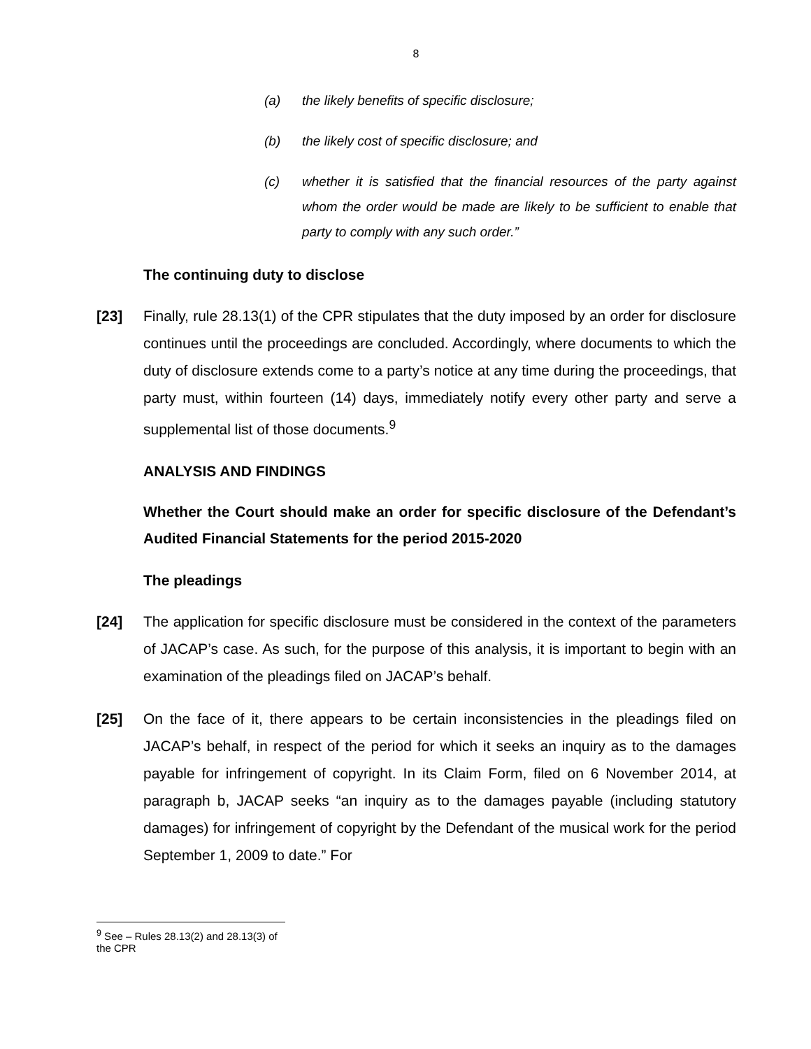8
(a) the likely benefits of specific disclosure;
(b) the likely cost of specific disclosure; and
(c) whether it is satisfied that the financial resources of the party against whom the order would be made are likely to be sufficient to enable that party to comply with any such order.”
The continuing duty to disclose
[23] Finally, rule 28.13(1) of the CPR stipulates that the duty imposed by an order for disclosure continues until the proceedings are concluded. Accordingly, where documents to which the duty of disclosure extends come to a party’s notice at any time during the proceedings, that party must, within fourteen (14) days, immediately notify every other party and serve a supplemental list of those documents.<sup>9</sup>
ANALYSIS AND FINDINGS
Whether the Court should make an order for specific disclosure of the Defendant’s Audited Financial Statements for the period 2015-2020
The pleadings
[24] The application for specific disclosure must be considered in the context of the parameters of JACAP’s case. As such, for the purpose of this analysis, it is important to begin with an examination of the pleadings filed on JACAP’s behalf.
[25] On the face of it, there appears to be certain inconsistencies in the pleadings filed on JACAP’s behalf, in respect of the period for which it seeks an inquiry as to the damages payable for infringement of copyright. In its Claim Form, filed on 6 November 2014, at paragraph b, JACAP seeks “an inquiry as to the damages payable (including statutory damages) for infringement of copyright by the Defendant of the musical work for the period September 1, 2009 to date.” For
<sup>9</sup> See – Rules 28.13(2) and 28.13(3) of the CPR